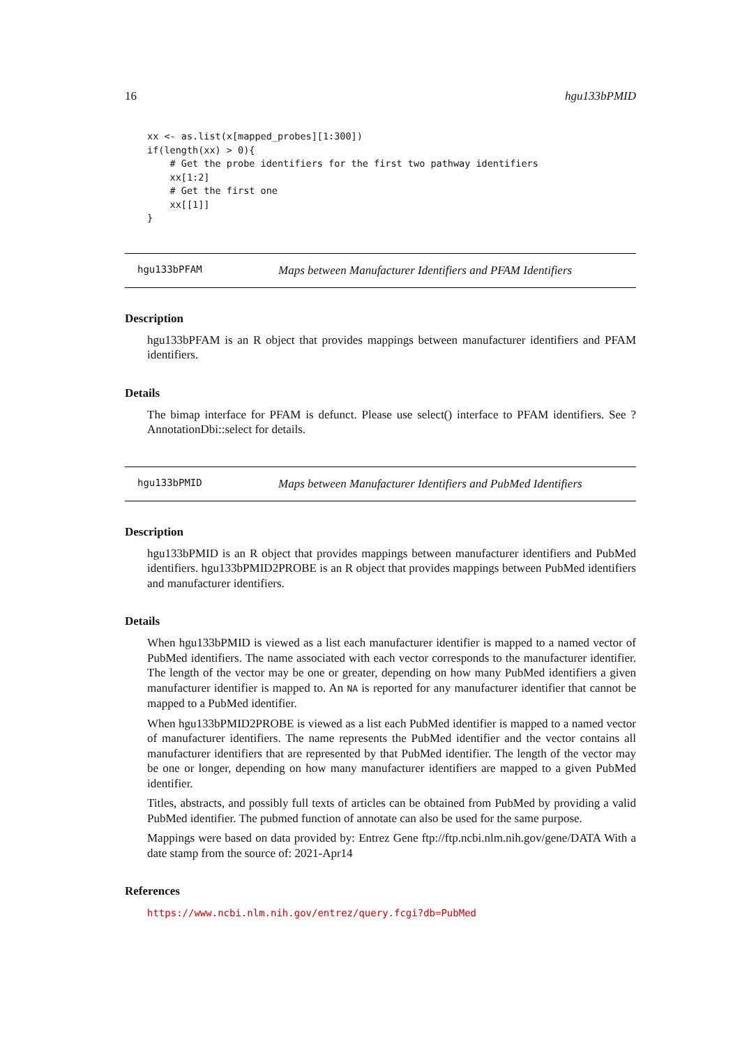16 hgu133bPMID
xx <- as.list(x[mapped_probes][1:300])
if(length(xx) > 0){
    # Get the probe identifiers for the first two pathway identifiers
    xx[1:2]
    # Get the first one
    xx[[1]]
}
hgu133bPFAM Maps between Manufacturer Identifiers and PFAM Identifiers
Description
hgu133bPFAM is an R object that provides mappings between manufacturer identifiers and PFAM identifiers.
Details
The bimap interface for PFAM is defunct. Please use select() interface to PFAM identifiers. See ?AnnotationDbi::select for details.
hgu133bPMID Maps between Manufacturer Identifiers and PubMed Identifiers
Description
hgu133bPMID is an R object that provides mappings between manufacturer identifiers and PubMed identifiers. hgu133bPMID2PROBE is an R object that provides mappings between PubMed identifiers and manufacturer identifiers.
Details
When hgu133bPMID is viewed as a list each manufacturer identifier is mapped to a named vector of PubMed identifiers. The name associated with each vector corresponds to the manufacturer identifier. The length of the vector may be one or greater, depending on how many PubMed identifiers a given manufacturer identifier is mapped to. An NA is reported for any manufacturer identifier that cannot be mapped to a PubMed identifier.
When hgu133bPMID2PROBE is viewed as a list each PubMed identifier is mapped to a named vector of manufacturer identifiers. The name represents the PubMed identifier and the vector contains all manufacturer identifiers that are represented by that PubMed identifier. The length of the vector may be one or longer, depending on how many manufacturer identifiers are mapped to a given PubMed identifier.
Titles, abstracts, and possibly full texts of articles can be obtained from PubMed by providing a valid PubMed identifier. The pubmed function of annotate can also be used for the same purpose.
Mappings were based on data provided by: Entrez Gene ftp://ftp.ncbi.nlm.nih.gov/gene/DATA With a date stamp from the source of: 2021-Apr14
References
https://www.ncbi.nlm.nih.gov/entrez/query.fcgi?db=PubMed